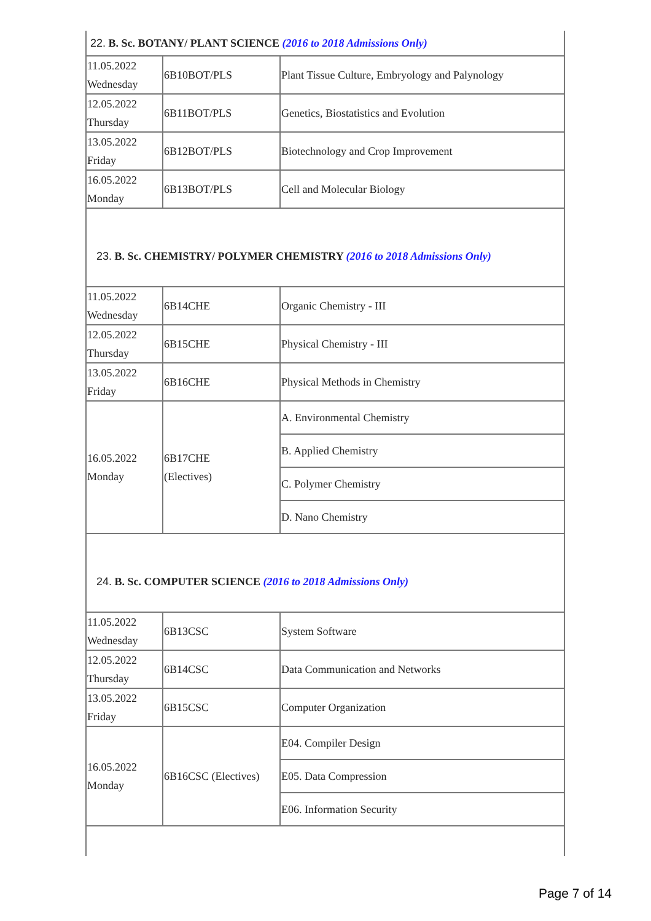| 22. B. Sc. BOTANY/ PLANT SCIENCE (2016 to 2018 Admissions Only) | | |
| 11.05.2022 Wednesday | 6B10BOT/PLS | Plant Tissue Culture, Embryology and Palynology |
| 12.05.2022 Thursday | 6B11BOT/PLS | Genetics, Biostatistics and Evolution |
| 13.05.2022 Friday | 6B12BOT/PLS | Biotechnology and Crop Improvement |
| 16.05.2022 Monday | 6B13BOT/PLS | Cell and Molecular Biology |
| 23. B. Sc. CHEMISTRY/ POLYMER CHEMISTRY (2016 to 2018 Admissions Only) | | |
| 11.05.2022 Wednesday | 6B14CHE | Organic Chemistry - III |
| 12.05.2022 Thursday | 6B15CHE | Physical Chemistry - III |
| 13.05.2022 Friday | 6B16CHE | Physical Methods in Chemistry |
| 16.05.2022 Monday | 6B17CHE (Electives) | A. Environmental Chemistry |
| | | B. Applied Chemistry |
| | | C. Polymer Chemistry |
| | | D. Nano Chemistry |
| 24. B. Sc. COMPUTER SCIENCE (2016 to 2018 Admissions Only) | | |
| 11.05.2022 Wednesday | 6B13CSC | System Software |
| 12.05.2022 Thursday | 6B14CSC | Data Communication and Networks |
| 13.05.2022 Friday | 6B15CSC | Computer Organization |
| 16.05.2022 Monday | 6B16CSC (Electives) | E04. Compiler Design |
| | | E05. Data Compression |
| | | E06. Information Security |
Page 7 of 14